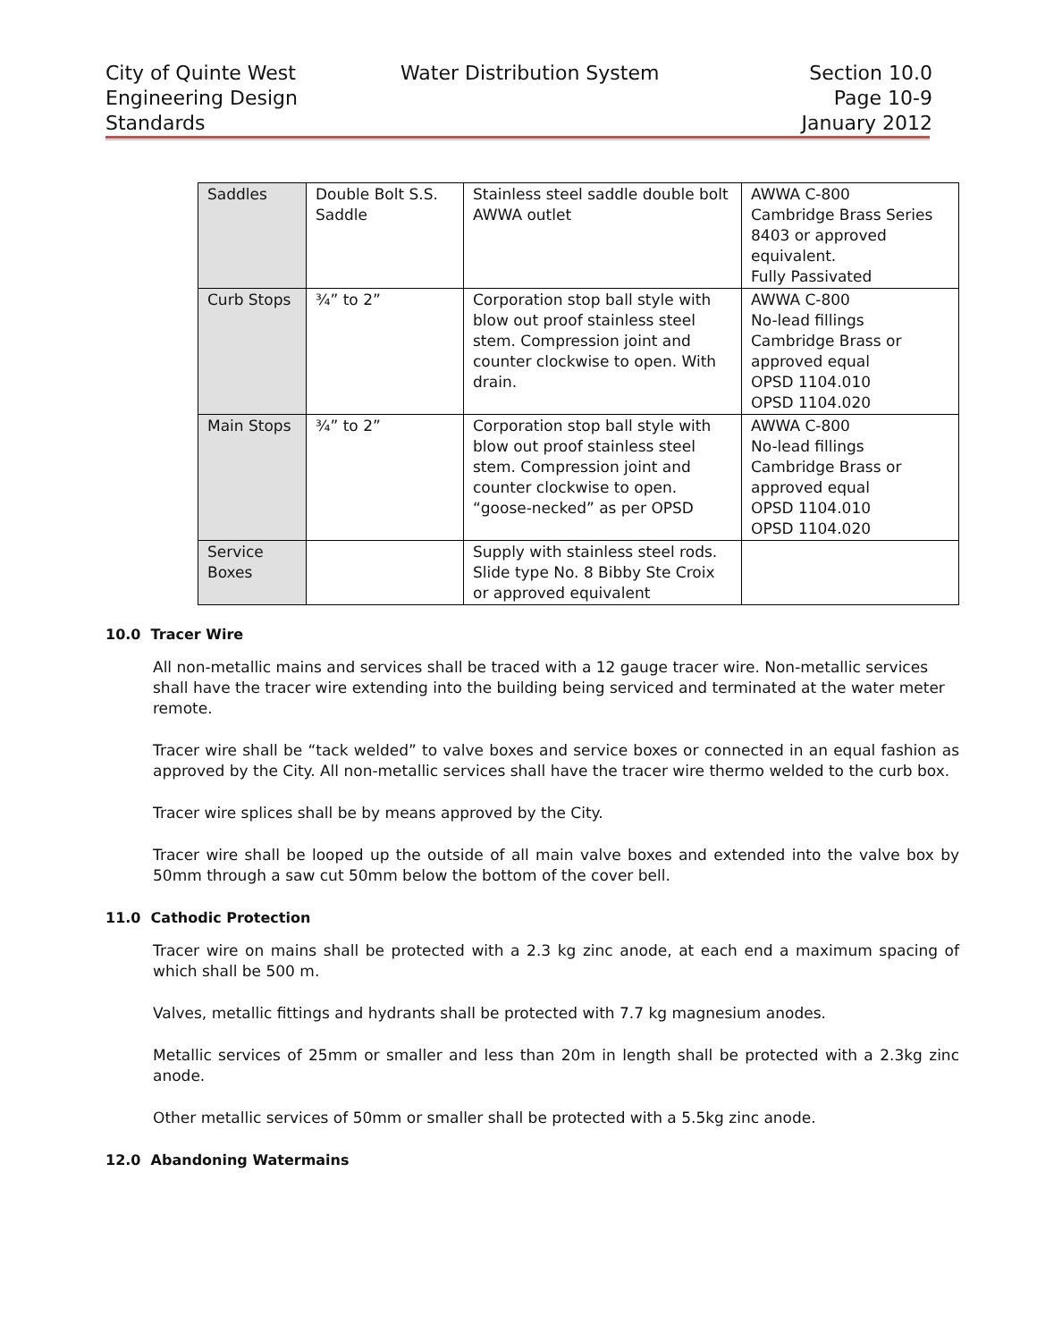City of Quinte West
Engineering Design
Standards
Water Distribution System Section 10.0
Page 10-9
January 2012
| Saddles | Double Bolt S.S. Saddle | Stainless steel saddle double bolt AWWA outlet | AWWA C-800 Cambridge Brass Series 8403 or approved equivalent. Fully Passivated |
| Curb Stops | ¾” to 2” | Corporation stop ball style with blow out proof stainless steel stem. Compression joint and counter clockwise to open. With drain. | AWWA C-800 No-lead fillings Cambridge Brass or approved equal OPSD 1104.010 OPSD 1104.020 |
| Main Stops | ¾” to 2” | Corporation stop ball style with blow out proof stainless steel stem. Compression joint and counter clockwise to open. “goose-necked” as per OPSD | AWWA C-800 No-lead fillings Cambridge Brass or approved equal OPSD 1104.010 OPSD 1104.020 |
| Service Boxes | | Supply with stainless steel rods. Slide type No. 8 Bibby Ste Croix or approved equivalent | |
10.0 Tracer Wire
All non-metallic mains and services shall be traced with a 12 gauge tracer wire. Non-metallic services shall have the tracer wire extending into the building being serviced and terminated at the water meter remote.
Tracer wire shall be “tack welded” to valve boxes and service boxes or connected in an equal fashion as approved by the City. All non-metallic services shall have the tracer wire thermo welded to the curb box.
Tracer wire splices shall be by means approved by the City.
Tracer wire shall be looped up the outside of all main valve boxes and extended into the valve box by 50mm through a saw cut 50mm below the bottom of the cover bell.
11.0 Cathodic Protection
Tracer wire on mains shall be protected with a 2.3 kg zinc anode, at each end a maximum spacing of which shall be 500 m.
Valves, metallic fittings and hydrants shall be protected with 7.7 kg magnesium anodes.
Metallic services of 25mm or smaller and less than 20m in length shall be protected with a 2.3kg zinc anode.
Other metallic services of 50mm or smaller shall be protected with a 5.5kg zinc anode.
12.0 Abandoning Watermains